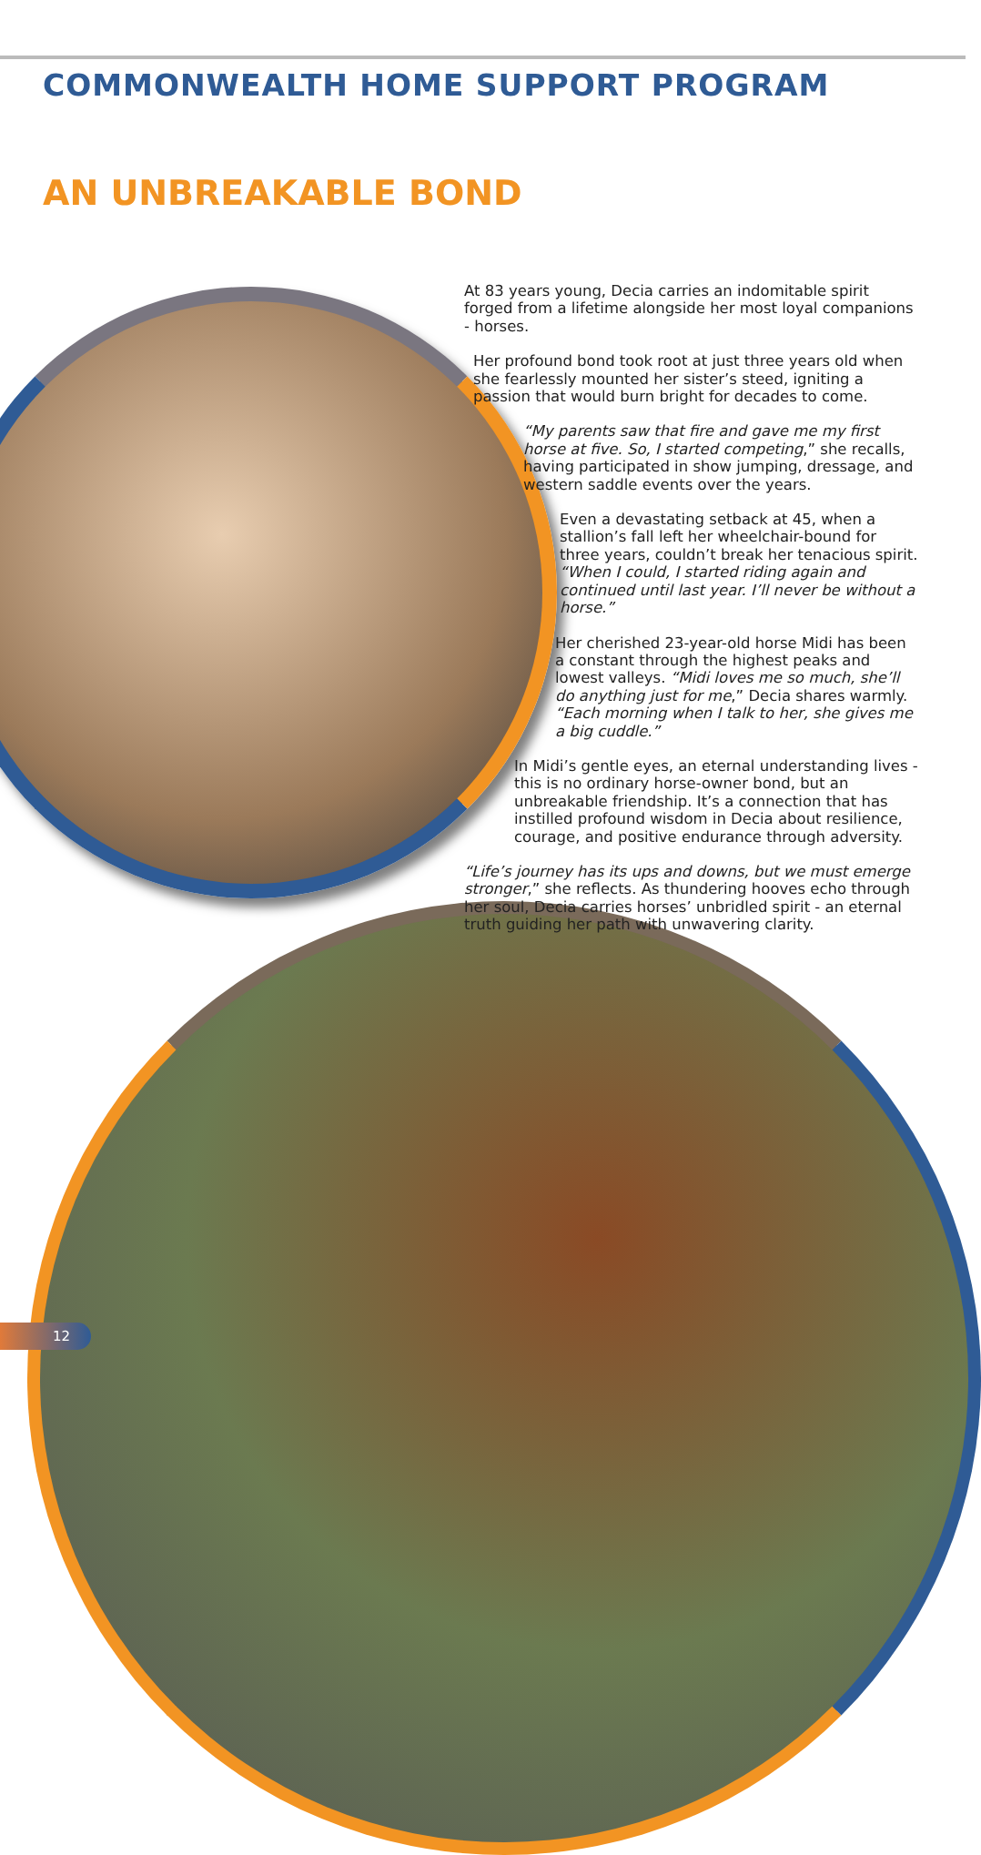COMMONWEALTH HOME SUPPORT PROGRAM
AN UNBREAKABLE BOND
At 83 years young, Decia carries an indomitable spirit forged from a lifetime alongside her most loyal companions - horses.
Her profound bond took root at just three years old when she fearlessly mounted her sister’s steed, igniting a passion that would burn bright for decades to come.
“My parents saw that fire and gave me my first horse at five. So, I started competing,” she recalls, having participated in show jumping, dressage, and western saddle events over the years.
Even a devastating setback at 45, when a stallion’s fall left her wheelchair-bound for three years, couldn’t break her tenacious spirit. “When I could, I started riding again and continued until last year. I’ll never be without a horse.”
Her cherished 23-year-old horse Midi has been a constant through the highest peaks and lowest valleys. “Midi loves me so much, she’ll do anything just for me,” Decia shares warmly. “Each morning when I talk to her, she gives me a big cuddle.”
In Midi’s gentle eyes, an eternal understanding lives - this is no ordinary horse-owner bond, but an unbreakable friendship. It’s a connection that has instilled profound wisdom in Decia about resilience, courage, and positive endurance through adversity.
“Life’s journey has its ups and downs, but we must emerge stronger,” she reflects. As thundering hooves echo through her soul, Decia carries horses’ unbridled spirit - an eternal truth guiding her path with unwavering clarity.
12